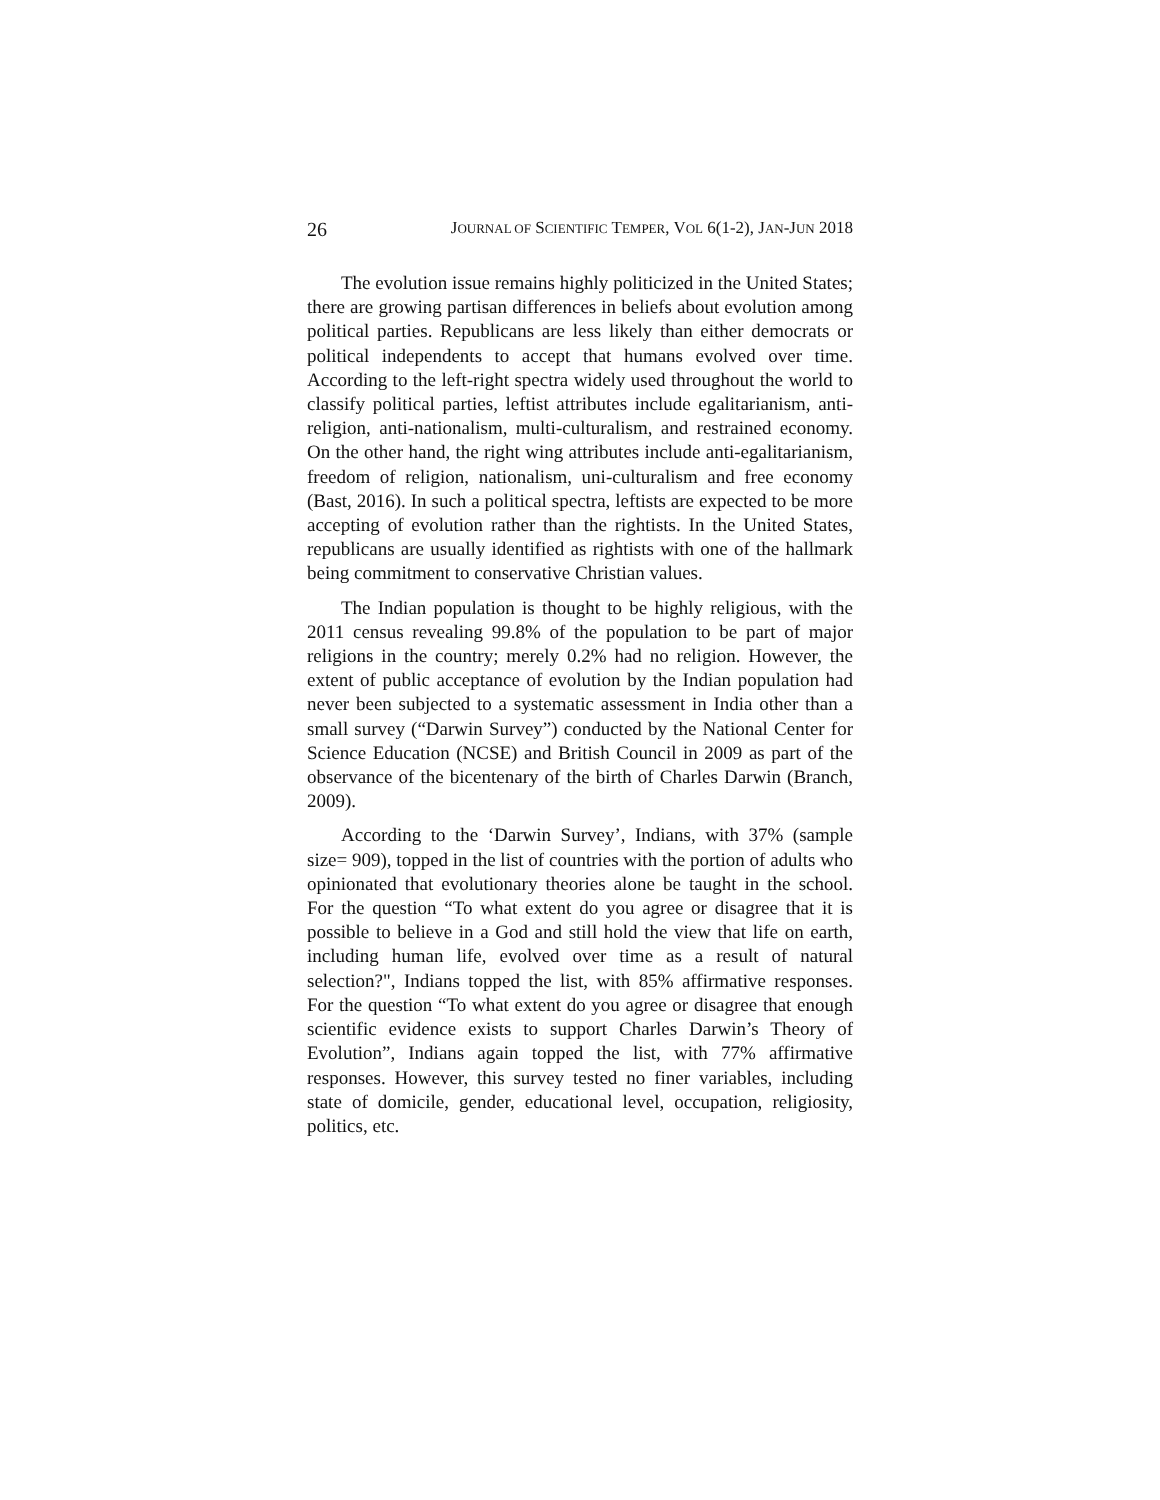26 JOURNAL OF SCIENTIFIC TEMPER, VOL 6(1-2), JAN-JUN 2018
The evolution issue remains highly politicized in the United States; there are growing partisan differences in beliefs about evolution among political parties. Republicans are less likely than either democrats or political independents to accept that humans evolved over time. According to the left-right spectra widely used throughout the world to classify political parties, leftist attributes include egalitarianism, anti-religion, anti-nationalism, multi-culturalism, and restrained economy. On the other hand, the right wing attributes include anti-egalitarianism, freedom of religion, nationalism, uni-culturalism and free economy (Bast, 2016). In such a political spectra, leftists are expected to be more accepting of evolution rather than the rightists. In the United States, republicans are usually identified as rightists with one of the hallmark being commitment to conservative Christian values.
The Indian population is thought to be highly religious, with the 2011 census revealing 99.8% of the population to be part of major religions in the country; merely 0.2% had no religion. However, the extent of public acceptance of evolution by the Indian population had never been subjected to a systematic assessment in India other than a small survey (“Darwin Survey”) conducted by the National Center for Science Education (NCSE) and British Council in 2009 as part of the observance of the bicentenary of the birth of Charles Darwin (Branch, 2009).
According to the ‘Darwin Survey’, Indians, with 37% (sample size= 909), topped in the list of countries with the portion of adults who opinionated that evolutionary theories alone be taught in the school. For the question “To what extent do you agree or disagree that it is possible to believe in a God and still hold the view that life on earth, including human life, evolved over time as a result of natural selection?", Indians topped the list, with 85% affirmative responses. For the question “To what extent do you agree or disagree that enough scientific evidence exists to support Charles Darwin’s Theory of Evolution”, Indians again topped the list, with 77% affirmative responses. However, this survey tested no finer variables, including state of domicile, gender, educational level, occupation, religiosity, politics, etc.